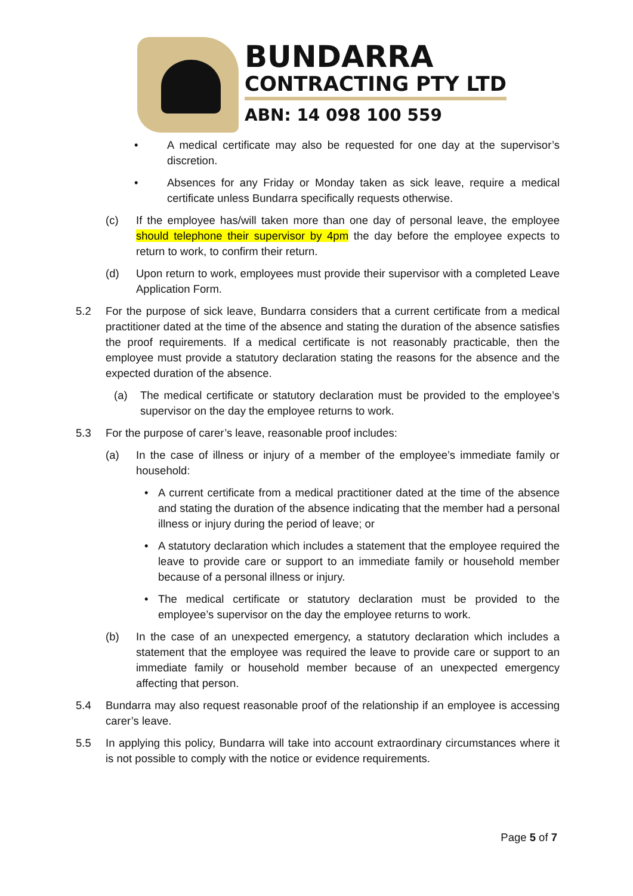BUNDARRA
CONTRACTING PTY LTD
ABN: 14 098 100 559
• A medical certificate may also be requested for one day at the supervisor’s discretion.
• Absences for any Friday or Monday taken as sick leave, require a medical certificate unless Bundarra specifically requests otherwise.
(c) If the employee has/will taken more than one day of personal leave, the employee should telephone their supervisor by 4pm the day before the employee expects to return to work, to confirm their return.
(d) Upon return to work, employees must provide their supervisor with a completed Leave Application Form.
5.2 For the purpose of sick leave, Bundarra considers that a current certificate from a medical practitioner dated at the time of the absence and stating the duration of the absence satisfies the proof requirements. If a medical certificate is not reasonably practicable, then the employee must provide a statutory declaration stating the reasons for the absence and the expected duration of the absence.
(a) The medical certificate or statutory declaration must be provided to the employee’s supervisor on the day the employee returns to work.
5.3 For the purpose of carer’s leave, reasonable proof includes:
(a) In the case of illness or injury of a member of the employee’s immediate family or household:
• A current certificate from a medical practitioner dated at the time of the absence and stating the duration of the absence indicating that the member had a personal illness or injury during the period of leave; or
• A statutory declaration which includes a statement that the employee required the leave to provide care or support to an immediate family or household member because of a personal illness or injury.
• The medical certificate or statutory declaration must be provided to the employee’s supervisor on the day the employee returns to work.
(b) In the case of an unexpected emergency, a statutory declaration which includes a statement that the employee was required the leave to provide care or support to an immediate family or household member because of an unexpected emergency affecting that person.
5.4 Bundarra may also request reasonable proof of the relationship if an employee is accessing carer’s leave.
5.5 In applying this policy, Bundarra will take into account extraordinary circumstances where it is not possible to comply with the notice or evidence requirements.
Page 5 of 7